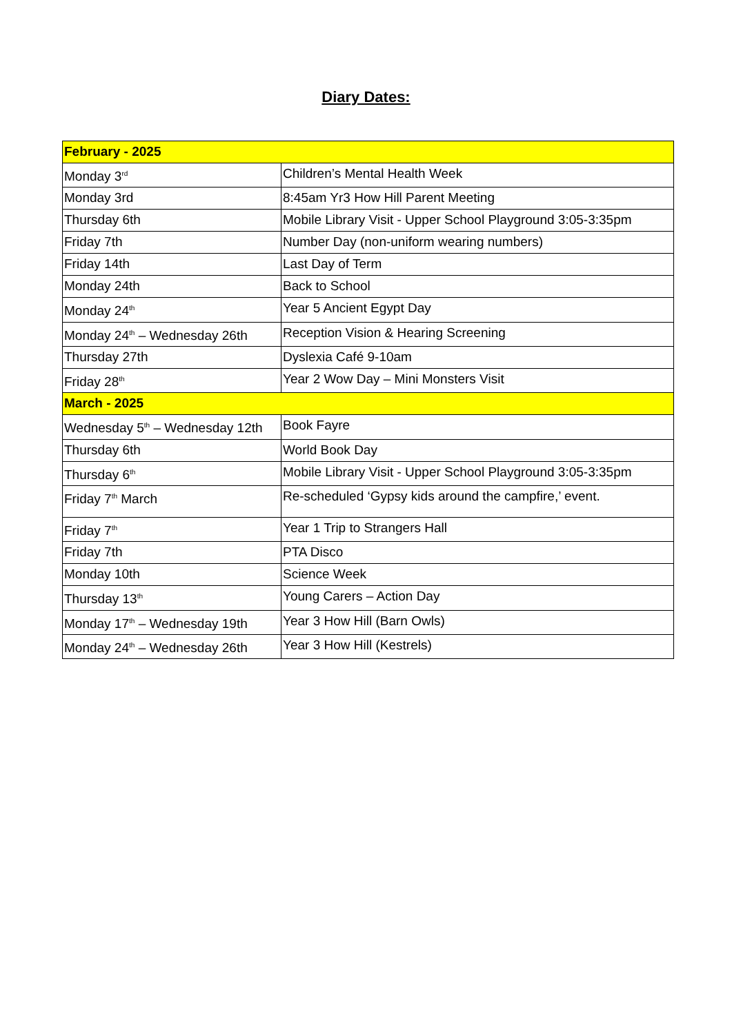Diary Dates:
| February - 2025 | |
| --- | --- |
| Monday 3<sup>rd</sup> | Children’s Mental Health Week |
| Monday 3rd | 8:45am Yr3 How Hill Parent Meeting |
| Thursday 6th | Mobile Library Visit - Upper School Playground 3:05-3:35pm |
| Friday 7th | Number Day (non-uniform wearing numbers) |
| Friday 14th | Last Day of Term |
| Monday 24th | Back to School |
| Monday 24<sup>th</sup> | Year 5 Ancient Egypt Day |
| Monday 24<sup>th</sup> – Wednesday 26th | Reception Vision & Hearing Screening |
| Thursday 27th | Dyslexia Café 9-10am |
| Friday 28<sup>th</sup> | Year 2 Wow Day – Mini Monsters Visit |
| March - 2025 | |
| Wednesday 5<sup>th</sup> – Wednesday 12th | Book Fayre |
| Thursday 6th | World Book Day |
| Thursday 6<sup>th</sup> | Mobile Library Visit - Upper School Playground 3:05-3:35pm |
| Friday 7<sup>th</sup> March | Re-scheduled ‘Gypsy kids around the campfire,’ event. |
| Friday 7<sup>th</sup> | Year 1 Trip to Strangers Hall |
| Friday 7th | PTA Disco |
| Monday 10th | Science Week |
| Thursday 13<sup>th</sup> | Young Carers – Action Day |
| Monday 17<sup>th</sup> – Wednesday 19th | Year 3 How Hill (Barn Owls) |
| Monday 24<sup>th</sup> – Wednesday 26th | Year 3 How Hill (Kestrels) |